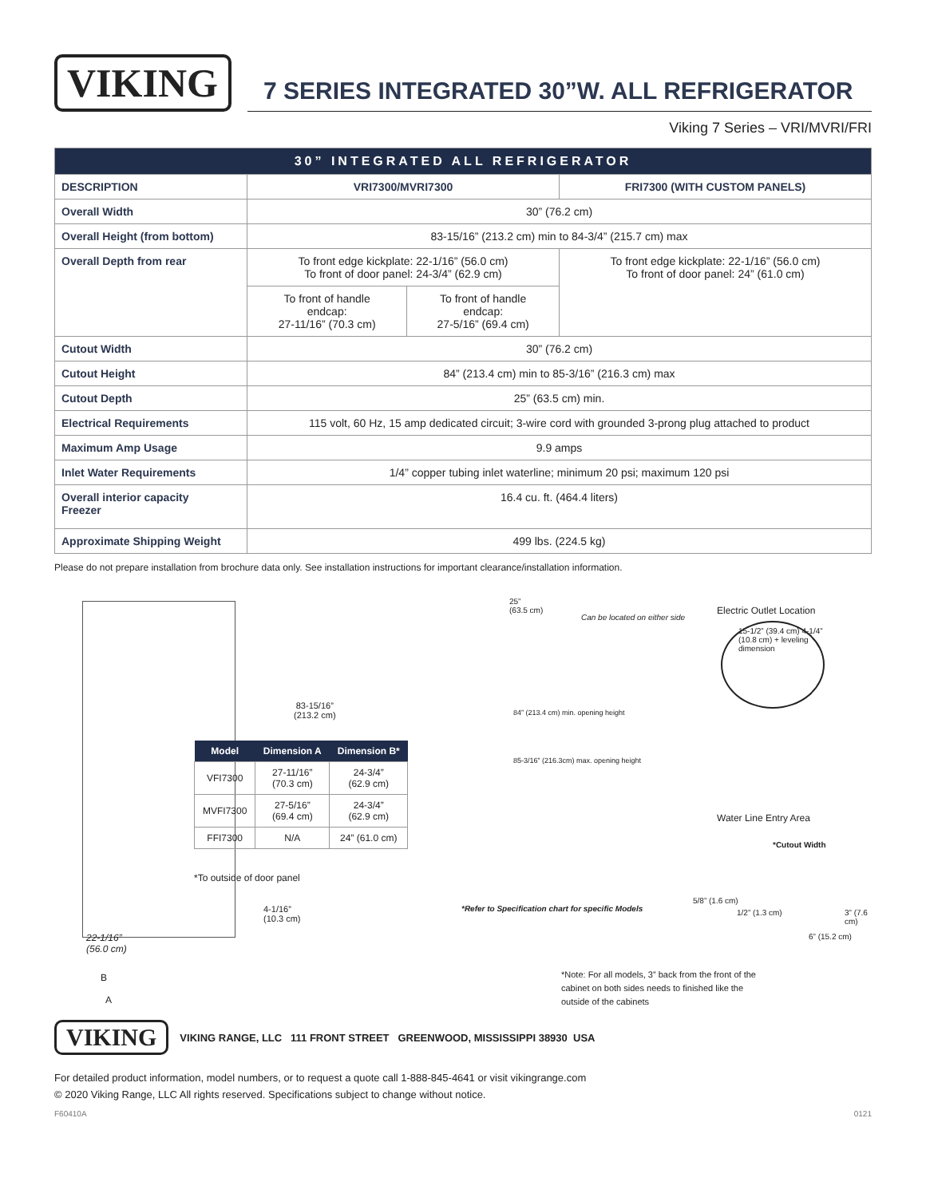VIKING
7 SERIES INTEGRATED 30”W. ALL REFRIGERATOR
Viking 7 Series – VRI/MVRI/FRI
| 30” INTEGRATED ALL REFRIGERATOR | | | |
| --- | --- | --- | --- |
| DESCRIPTION | VRI7300/MVRI7300 | | FRI7300 (WITH CUSTOM PANELS) |
| Overall Width | 30” (76.2 cm) | | |
| Overall Height (from bottom) | 83-15/16” (213.2 cm) min to 84-3/4” (215.7 cm) max | | |
| Overall Depth from rear | To front edge kickplate: 22-1/16” (56.0 cm) To front of door panel: 24-3/4” (62.9 cm) | | To front edge kickplate: 22-1/16” (56.0 cm) To front of door panel: 24” (61.0 cm) |
| | To front of handle endcap: 27-11/16” (70.3 cm) | To front of handle endcap: 27-5/16” (69.4 cm) | |
| Cutout Width | 30” (76.2 cm) | | |
| Cutout Height | 84” (213.4 cm) min to 85-3/16” (216.3 cm) max | | |
| Cutout Depth | 25” (63.5 cm) min. | | |
| Electrical Requirements | 115 volt, 60 Hz, 15 amp dedicated circuit; 3-wire cord with grounded 3-prong plug attached to product | | |
| Maximum Amp Usage | 9.9 amps | | |
| Inlet Water Requirements | 1/4” copper tubing inlet waterline; minimum 20 psi; maximum 120 psi | | |
| Overall interior capacity Freezer | 16.4 cu. ft. (464.4 liters) | | |
| Approximate Shipping Weight | 499 lbs. (224.5 kg) | | |
Please do not prepare installation from brochure data only. See installation instructions for important clearance/installation information.
83-15/16”
(213.2 cm)
| Model | Dimension A | Dimension B* |
| --- | --- | --- |
| VFI7300 | 27-11/16” (70.3 cm) | 24-3/4” (62.9 cm) |
| MVFI7300 | 27-5/16” (69.4 cm) | 24-3/4” (62.9 cm) |
| FFI7300 | N/A | 24” (61.0 cm) |
*To outside of door panel
4-1/16”
(10.3 cm)
22-1/16”
(56.0 cm)
B
A
25”
(63.5 cm)
Can be located on either side
Electric Outlet Location
15-1/2” (39.4 cm) 4-1/4” (10.8 cm) + leveling dimension
84” (213.4 cm) min. opening height
85-3/16” (216.3cm) max. opening height
Water Line Entry Area
*Cutout Width
5/8” (1.6 cm)
1/2” (1.3 cm)
6” (15.2 cm)
3” (7.6 cm)
*Refer to Specification chart for specific Models
*Note: For all models, 3” back from the front of the cabinet on both sides needs to finished like the outside of the cabinets
VIKING
VIKING RANGE, LLC 111 FRONT STREET GREENWOOD, MISSISSIPPI 38930 USA
For detailed product information, model numbers, or to request a quote call 1-888-845-4641 or visit vikingrange.com
© 2020 Viking Range, LLC All rights reserved. Specifications subject to change without notice.
F60410A 0121